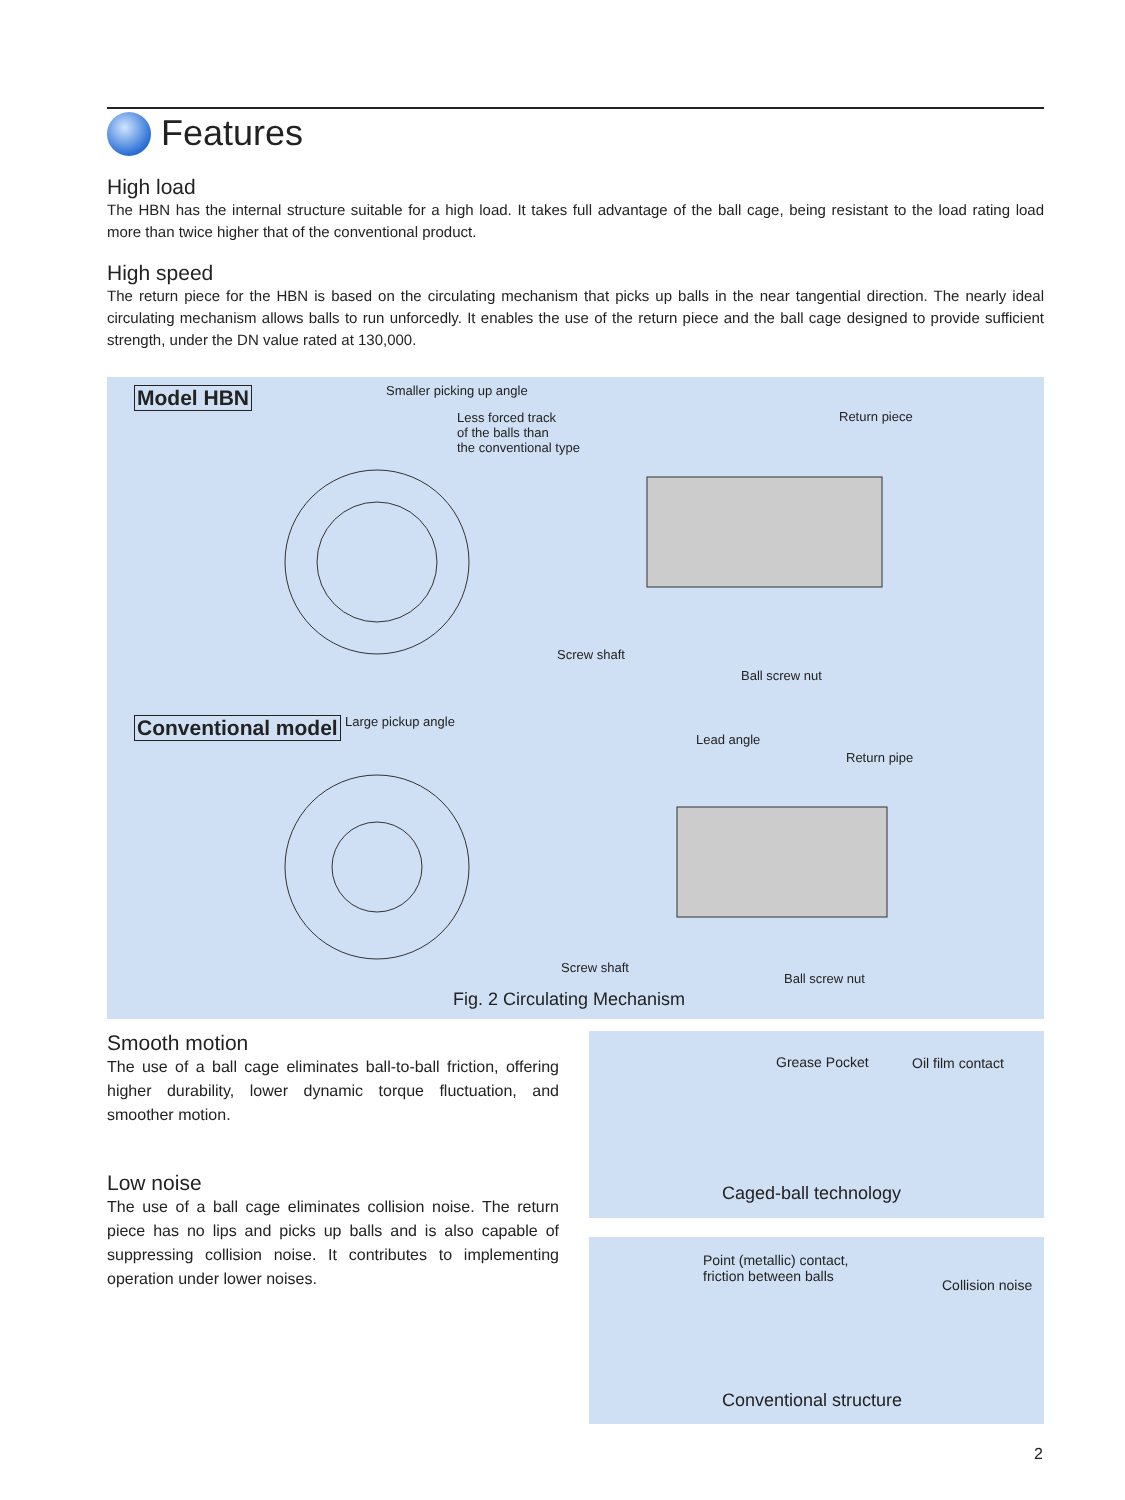Features
High load
The HBN has the internal structure suitable for a high load. It takes full advantage of the ball cage, being resistant to the load rating load more than twice higher that of the conventional product.
High speed
The return piece for the HBN is based on the circulating mechanism that picks up balls in the near tangential direction. The nearly ideal circulating mechanism allows balls to run unforcedly. It enables the use of the return piece and the ball cage designed to provide sufficient strength, under the DN value rated at 130,000.
Model HBN Smaller picking up angle
Less forced track
of the balls than
the conventional type
Return piece
Screw shaft
Ball screw nut
Conventional model Large pickup angle
Lead angle
Return pipe
Screw shaft
Ball screw nut
Fig. 2 Circulating Mechanism
Smooth motion
The use of a ball cage eliminates ball-to-ball friction, offering higher durability, lower dynamic torque fluctuation, and smoother motion.
Low noise
The use of a ball cage eliminates collision noise. The return piece has no lips and picks up balls and is also capable of suppressing collision noise. It contributes to implementing operation under lower noises.
Grease Pocket Oil film contact
Caged-ball technology
Point (metallic) contact,
friction between balls Collision noise
Conventional structure
2